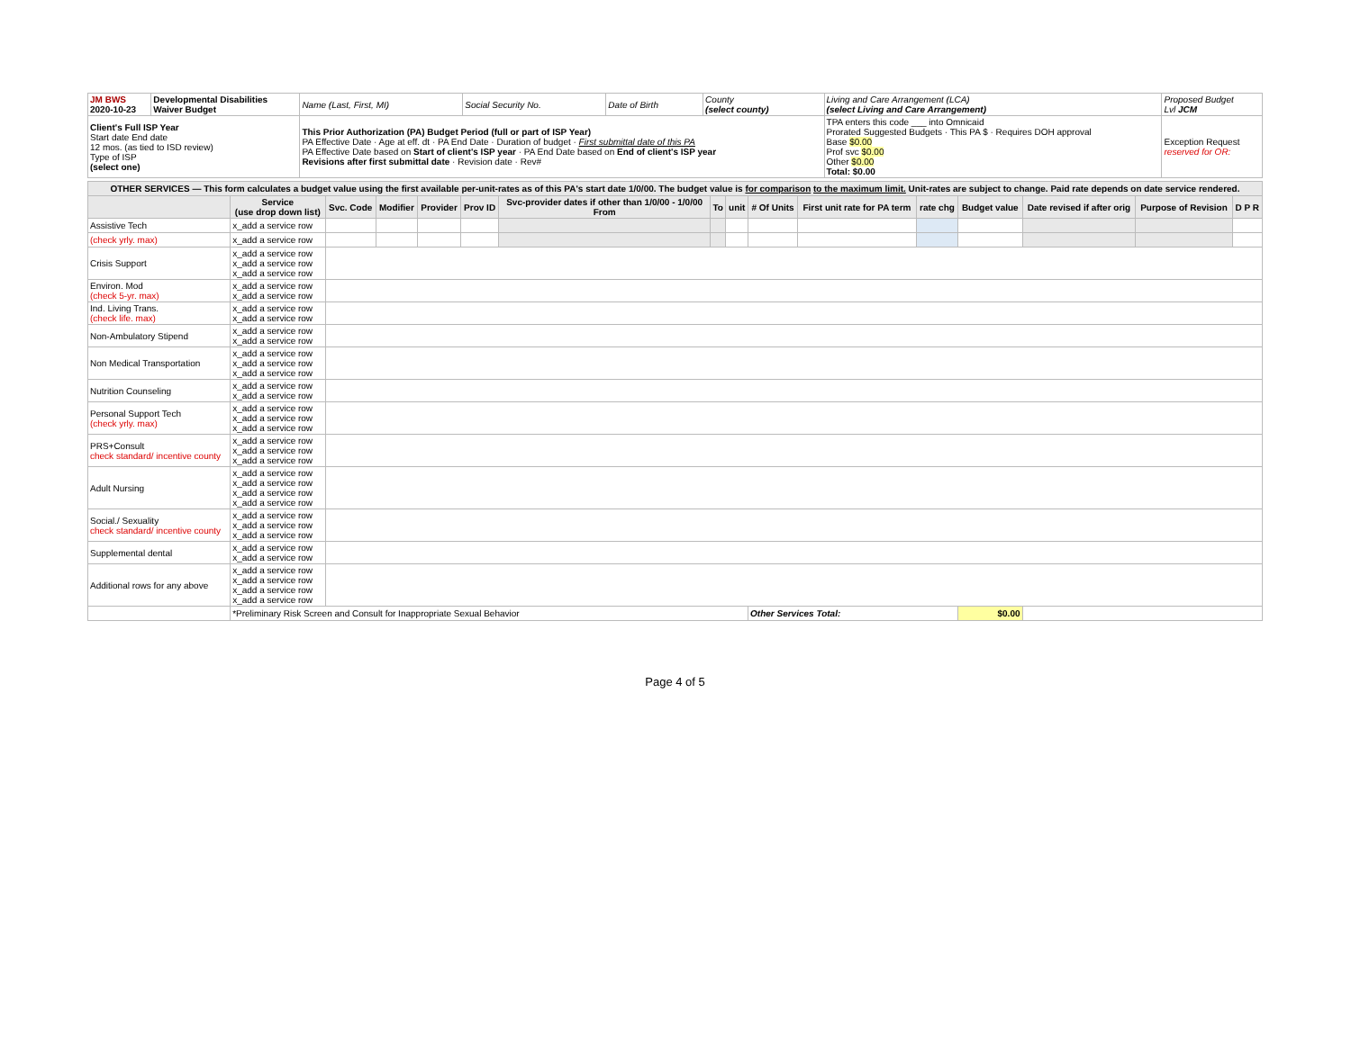| JM BWS 2020-10-23 | Developmental Disabilities Waiver Budget | Name (Last, First, MI) | Social Security No. | Date of Birth | County (select county) | Living and Care Arrangement (LCA) (select Living and Care Arrangement) | Proposed Budget Lvl JCM |
| Client's Full ISP Year Start date End date 12 mos. (as tied to ISD review) Type of ISP (select one) | | This Prior Authorization (PA) Budget Period (full or part of ISP Year) PA Effective Date · Age at eff. dt · PA End Date · Duration of budget · First submittal date of this PA PA Effective Date based on Start of client's ISP year · PA End Date based on End of client's ISP year Revisions after first submittal date · Revision date · Rev# | | | | TPA enters this code ___ into Omnicaid Prorated Suggested Budgets · This PA $ · Requires DOH approval Base $0.00 Prof svc $0.00 Other $0.00 Total: $0.00 | Exception Request reserved for OR: |
| OTHER SERVICES — This form calculates a budget value using the first available per-unit-rates as of this PA's start date 1/0/00. The budget value is for comparison to the maximum limit. Unit-rates are subject to change. Paid rate depends on date service rendered. | | | | | | | | | | | | | | | |
| --- | --- | --- | --- | --- | --- | --- | --- | --- | --- | --- | --- | --- | --- | --- | --- |
| | Service (use drop down list) | Svc. Code | Modifier | Provider | Prov ID | Svc-provider dates if other than 1/0/00 - 1/0/00 From | To | unit | # Of Units | First unit rate for PA term | rate chg | Budget value | Date revised if after orig | Purpose of Revision | D P R |
| Assistive Tech | x_add a service row | | | | | | | | | | | | | | |
| (check yrly. max) | x_add a service row | | | | | | | | | | | | | | |
| Crisis Support | x_add a service row x_add a service row x_add a service row | | | | | | | | | | | | | | |
| Environ. Mod (check 5-yr. max) | x_add a service row x_add a service row | | | | | | | | | | | | | | |
| Ind. Living Trans. (check life. max) | x_add a service row x_add a service row | | | | | | | | | | | | | | |
| Non-Ambulatory Stipend | x_add a service row x_add a service row | | | | | | | | | | | | | | |
| Non Medical Transportation | x_add a service row x_add a service row x_add a service row | | | | | | | | | | | | | | |
| Nutrition Counseling | x_add a service row x_add a service row | | | | | | | | | | | | | | |
| Personal Support Tech (check yrly. max) | x_add a service row x_add a service row x_add a service row | | | | | | | | | | | | | | |
| PRS+Consult check standard/ incentive county | x_add a service row x_add a service row x_add a service row | | | | | | | | | | | | | | |
| Adult Nursing | x_add a service row x_add a service row x_add a service row x_add a service row | | | | | | | | | | | | | | |
| Social./ Sexuality check standard/ incentive county | x_add a service row x_add a service row x_add a service row | | | | | | | | | | | | | | |
| Supplemental dental | x_add a service row x_add a service row | | | | | | | | | | | | | | |
| Additional rows for any above | x_add a service row x_add a service row x_add a service row x_add a service row | | | | | | | | | | | | | | |
| | *Preliminary Risk Screen and Consult for Inappropriate Sexual Behavior | | | | | | | | Other Services Total: | | | $0.00 | | | |
Page 4 of 5